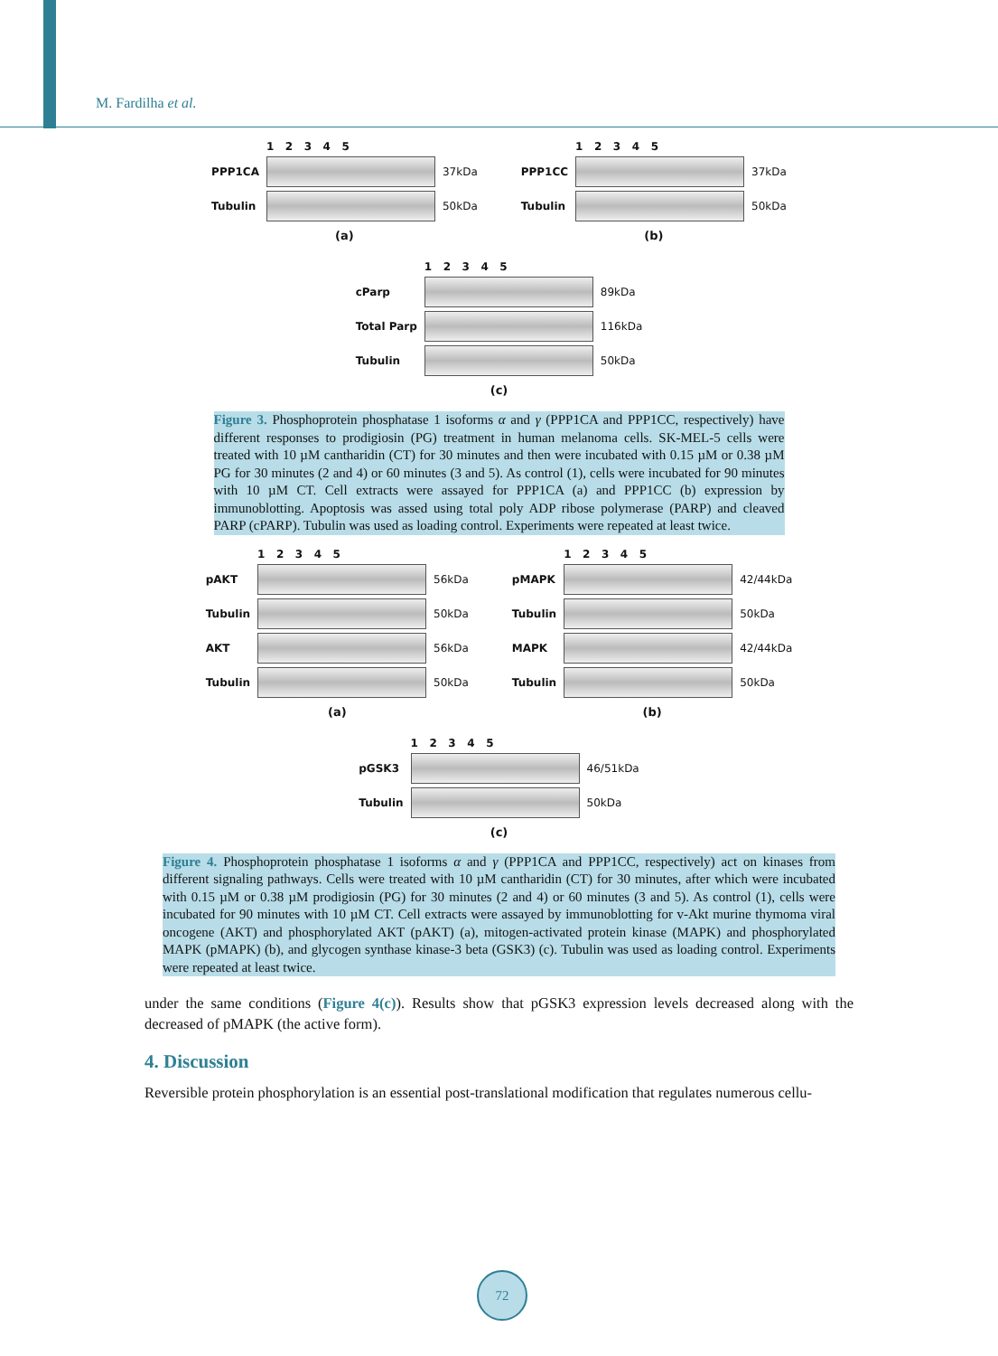M. Fardilha et al.
| | 1 2 3 4 5 | |
| PPP1CA | | 37kDa |
| Tubulin | | 50kDa |
(a)
| | 1 2 3 4 5 | |
| PPP1CC | | 37kDa |
| Tubulin | | 50kDa |
(b)
| | 1 2 3 4 5 | |
| cParp | | 89kDa |
| Total Parp | | 116kDa |
| Tubulin | | 50kDa |
(c)
Figure 3. Phosphoprotein phosphatase 1 isoforms α and γ (PPP1CA and PPP1CC, respectively) have different responses to prodigiosin (PG) treatment in human melanoma cells. SK-MEL-5 cells were treated with 10 µM cantharidin (CT) for 30 minutes and then were incubated with 0.15 µM or 0.38 µM PG for 30 minutes (2 and 4) or 60 minutes (3 and 5). As control (1), cells were incubated for 90 minutes with 10 µM CT. Cell extracts were assayed for PPP1CA (a) and PPP1CC (b) expression by immunoblotting. Apoptosis was assed using total poly ADP ribose polymerase (PARP) and cleaved PARP (cPARP). Tubulin was used as loading control. Experiments were repeated at least twice.
| | 1 2 3 4 5 | |
| pAKT | | 56kDa |
| Tubulin | | 50kDa |
| AKT | | 56kDa |
| Tubulin | | 50kDa |
(a)
| | 1 2 3 4 5 | |
| pMAPK | | 42/44kDa |
| Tubulin | | 50kDa |
| MAPK | | 42/44kDa |
| Tubulin | | 50kDa |
(b)
| | 1 2 3 4 5 | |
| pGSK3 | | 46/51kDa |
| Tubulin | | 50kDa |
(c)
Figure 4. Phosphoprotein phosphatase 1 isoforms α and γ (PPP1CA and PPP1CC, respectively) act on kinases from different signaling pathways. Cells were treated with 10 µM cantharidin (CT) for 30 minutes, after which were incubated with 0.15 µM or 0.38 µM prodigiosin (PG) for 30 minutes (2 and 4) or 60 minutes (3 and 5). As control (1), cells were incubated for 90 minutes with 10 µM CT. Cell extracts were assayed by immunoblotting for v-Akt murine thymoma viral oncogene (AKT) and phosphorylated AKT (pAKT) (a), mitogen-activated protein kinase (MAPK) and phosphorylated MAPK (pMAPK) (b), and glycogen synthase kinase-3 beta (GSK3) (c). Tubulin was used as loading control. Experiments were repeated at least twice.
under the same conditions (Figure 4(c)). Results show that pGSK3 expression levels decreased along with the decreased of pMAPK (the active form).
4. Discussion
Reversible protein phosphorylation is an essential post-translational modification that regulates numerous cellu-
72